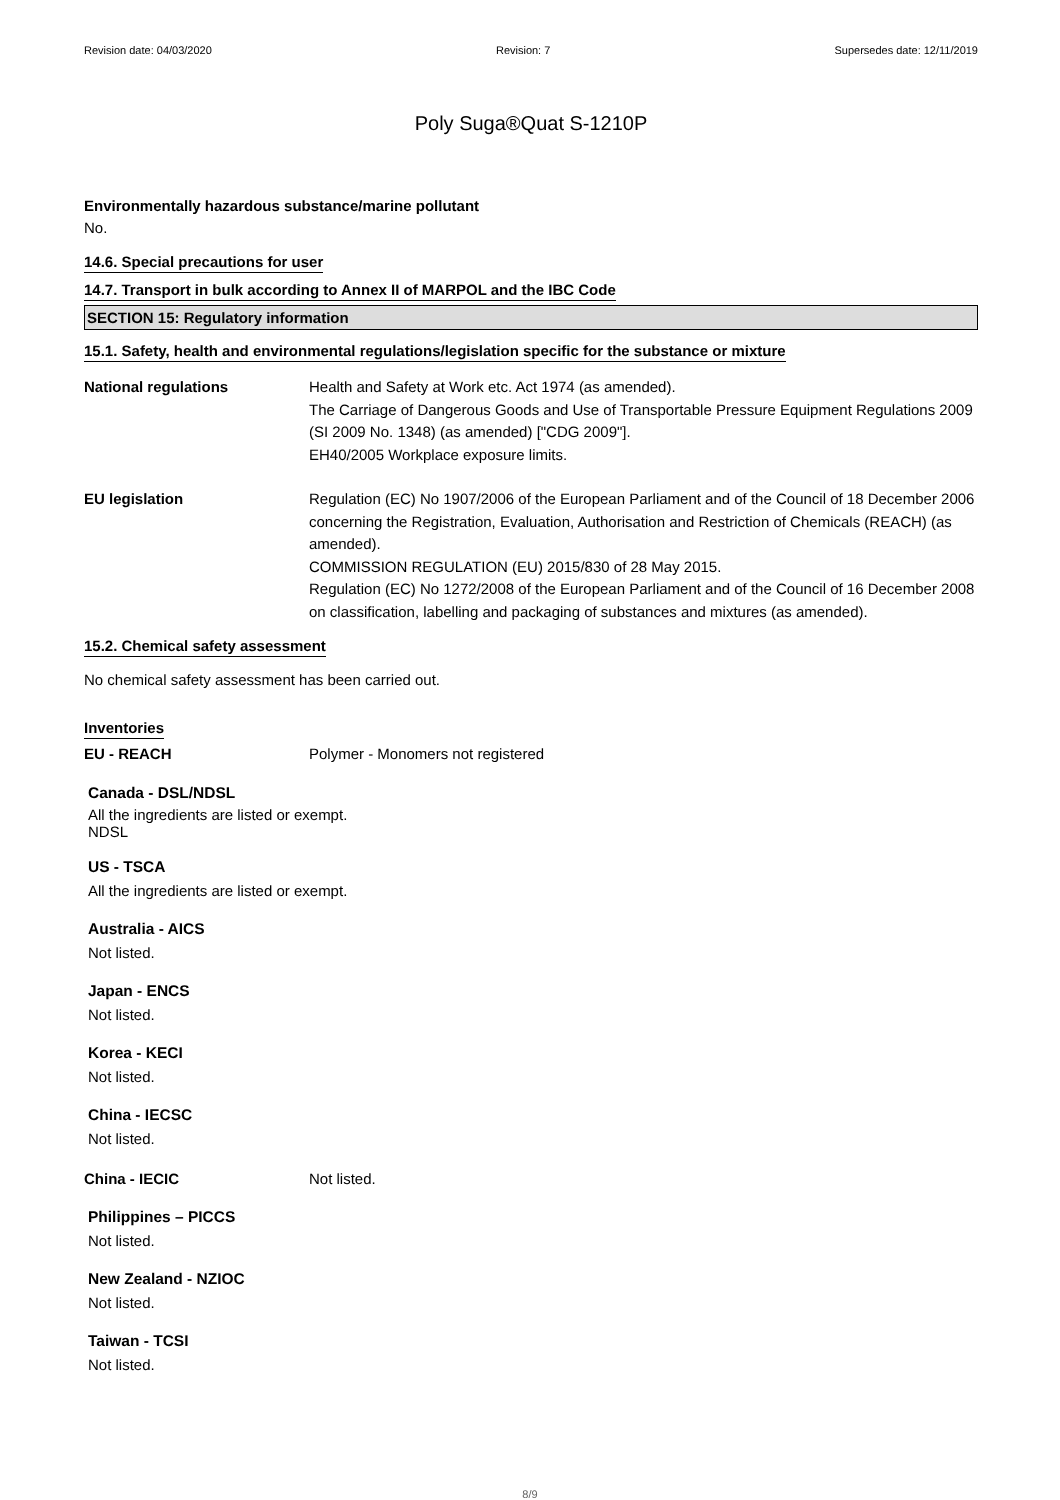Revision date: 04/03/2020 Revision: 7 Supersedes date: 12/11/2019
Poly Suga®Quat S-1210P
Environmentally hazardous substance/marine pollutant
No.
14.6. Special precautions for user
14.7. Transport in bulk according to Annex II of MARPOL and the IBC Code
SECTION 15: Regulatory information
15.1. Safety, health and environmental regulations/legislation specific for the substance or mixture
National regulations Health and Safety at Work etc. Act 1974 (as amended).
The Carriage of Dangerous Goods and Use of Transportable Pressure Equipment Regulations 2009 (SI 2009 No. 1348) (as amended) ["CDG 2009"].
EH40/2005 Workplace exposure limits.
EU legislation Regulation (EC) No 1907/2006 of the European Parliament and of the Council of 18 December 2006 concerning the Registration, Evaluation, Authorisation and Restriction of Chemicals (REACH) (as amended).
COMMISSION REGULATION (EU) 2015/830 of 28 May 2015.
Regulation (EC) No 1272/2008 of the European Parliament and of the Council of 16 December 2008 on classification, labelling and packaging of substances and mixtures (as amended).
15.2. Chemical safety assessment
No chemical safety assessment has been carried out.
Inventories
EU - REACH Polymer - Monomers not registered
Canada - DSL/NDSL
All the ingredients are listed or exempt.
NDSL
US - TSCA
All the ingredients are listed or exempt.
Australia - AICS
Not listed.
Japan - ENCS
Not listed.
Korea - KECI
Not listed.
China - IECSC
Not listed.
China - IECIC Not listed.
Philippines – PICCS
Not listed.
New Zealand - NZIOC
Not listed.
Taiwan - TCSI
Not listed.
8/9